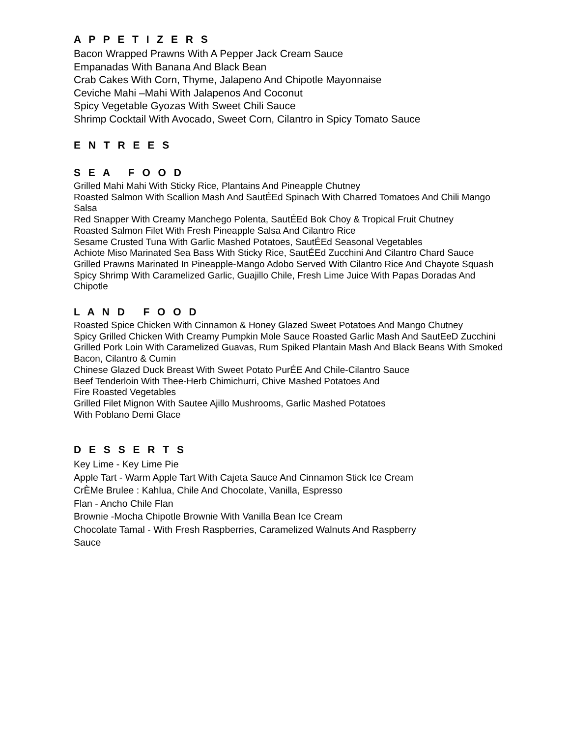A P P E T I Z E R S
Bacon Wrapped Prawns With A Pepper Jack Cream Sauce
Empanadas With Banana And Black Bean
Crab Cakes With Corn, Thyme, Jalapeno And Chipotle Mayonnaise
Ceviche Mahi –Mahi With Jalapenos And Coconut
Spicy Vegetable Gyozas With Sweet Chili Sauce
Shrimp Cocktail With Avocado, Sweet Corn, Cilantro in Spicy Tomato Sauce
E N T R E E S
S E A F O O D
Grilled Mahi Mahi With Sticky Rice, Plantains And Pineapple Chutney
Roasted Salmon With Scallion Mash And SautÉEd Spinach With Charred Tomatoes And Chili Mango Salsa
Red Snapper With Creamy Manchego Polenta, SautÉEd Bok Choy & Tropical Fruit Chutney
Roasted Salmon Filet With Fresh Pineapple Salsa And Cilantro Rice
Sesame Crusted Tuna With Garlic Mashed Potatoes, SautÉEd Seasonal Vegetables
Achiote Miso Marinated Sea Bass With Sticky Rice, SautÉEd Zucchini And Cilantro Chard Sauce
Grilled Prawns Marinated In Pineapple-Mango Adobo Served With Cilantro Rice And Chayote Squash
Spicy Shrimp With Caramelized Garlic, Guajillo Chile, Fresh Lime Juice With Papas Doradas And Chipotle
L A N D F O O D
Roasted Spice Chicken With Cinnamon & Honey Glazed Sweet Potatoes And Mango Chutney
Spicy Grilled Chicken With Creamy Pumpkin Mole Sauce Roasted Garlic Mash And SautEeD Zucchini
Grilled Pork Loin With Caramelized Guavas, Rum Spiked Plantain Mash And Black Beans With Smoked Bacon, Cilantro & Cumin
Chinese Glazed Duck Breast With Sweet Potato PurÉE And Chile-Cilantro Sauce
Beef Tenderloin With Thee-Herb Chimichurri, Chive Mashed Potatoes And
Fire Roasted Vegetables
Grilled Filet Mignon With Sautee Ajillo Mushrooms, Garlic Mashed Potatoes
With Poblano Demi Glace
D E S S E R T S
Key Lime - Key Lime Pie
Apple Tart - Warm Apple Tart With Cajeta Sauce And Cinnamon Stick Ice Cream
CrÈMe Brulee : Kahlua, Chile And Chocolate, Vanilla, Espresso
Flan - Ancho Chile Flan
Brownie -Mocha Chipotle Brownie With Vanilla Bean Ice Cream
Chocolate Tamal - With Fresh Raspberries, Caramelized Walnuts And Raspberry
Sauce